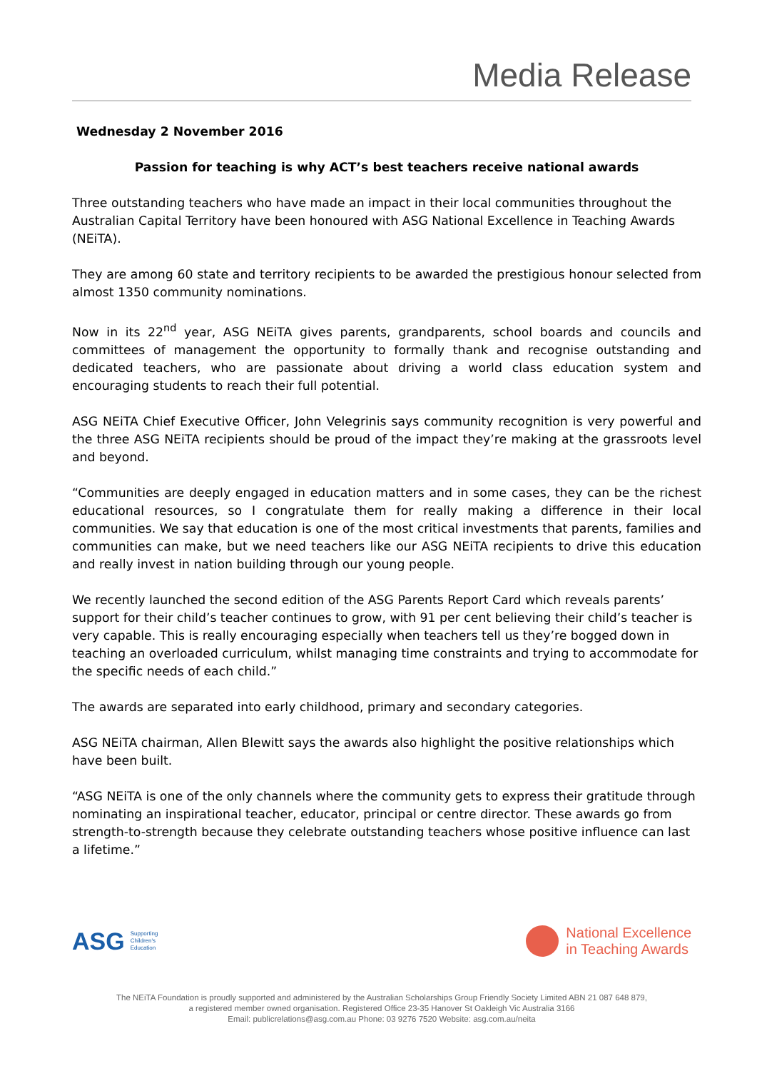Media Release
Wednesday 2 November 2016
Passion for teaching is why ACT’s best teachers receive national awards
Three outstanding teachers who have made an impact in their local communities throughout the Australian Capital Territory have been honoured with ASG National Excellence in Teaching Awards (NEiTA).
They are among 60 state and territory recipients to be awarded the prestigious honour selected from almost 1350 community nominations.
Now in its 22<sup>nd</sup> year, ASG NEiTA gives parents, grandparents, school boards and councils and committees of management the opportunity to formally thank and recognise outstanding and dedicated teachers, who are passionate about driving a world class education system and encouraging students to reach their full potential.
ASG NEiTA Chief Executive Officer, John Velegrinis says community recognition is very powerful and the three ASG NEiTA recipients should be proud of the impact they’re making at the grassroots level and beyond.
“Communities are deeply engaged in education matters and in some cases, they can be the richest educational resources, so I congratulate them for really making a difference in their local communities. We say that education is one of the most critical investments that parents, families and communities can make, but we need teachers like our ASG NEiTA recipients to drive this education and really invest in nation building through our young people.
We recently launched the second edition of the ASG Parents Report Card which reveals parents’ support for their child’s teacher continues to grow, with 91 per cent believing their child’s teacher is very capable. This is really encouraging especially when teachers tell us they’re bogged down in teaching an overloaded curriculum, whilst managing time constraints and trying to accommodate for the specific needs of each child.”
The awards are separated into early childhood, primary and secondary categories.
ASG NEiTA chairman, Allen Blewitt says the awards also highlight the positive relationships which have been built.
“ASG NEiTA is one of the only channels where the community gets to express their gratitude through nominating an inspirational teacher, educator, principal or centre director. These awards go from strength-to-strength because they celebrate outstanding teachers whose positive influence can last a lifetime.”
ASG Supporting
Children's
Education
National Excellence
in Teaching Awards
The NEiTA Foundation is proudly supported and administered by the Australian Scholarships Group Friendly Society Limited ABN 21 087 648 879,
a registered member owned organisation. Registered Office 23-35 Hanover St Oakleigh Vic Australia 3166
Email: publicrelations@asg.com.au Phone: 03 9276 7520 Website: asg.com.au/neita